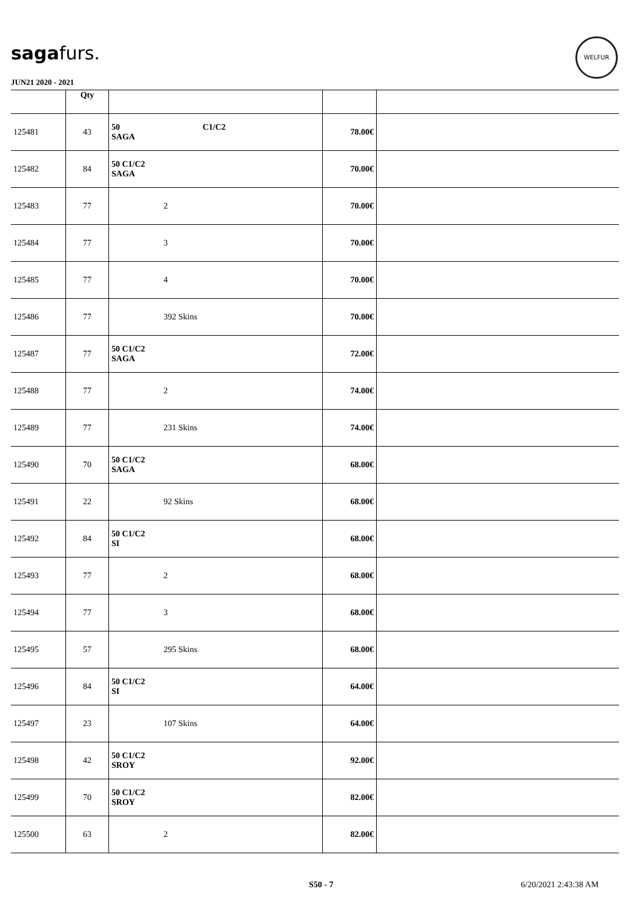sagafurs.
WELFUR
JUN21 2020 - 2021
| | Qty | | | |
| --- | --- | --- | --- | --- |
| 125481 | 43 | 50 C1/C2 SAGA | 78.00€ | |
| 125482 | 84 | 50 C1/C2 SAGA | 70.00€ | |
| 125483 | 77 | 2 | 70.00€ | |
| 125484 | 77 | 3 | 70.00€ | |
| 125485 | 77 | 4 | 70.00€ | |
| 125486 | 77 | 392 Skins | 70.00€ | |
| 125487 | 77 | 50 C1/C2 SAGA | 72.00€ | |
| 125488 | 77 | 2 | 74.00€ | |
| 125489 | 77 | 231 Skins | 74.00€ | |
| 125490 | 70 | 50 C1/C2 SAGA | 68.00€ | |
| 125491 | 22 | 92 Skins | 68.00€ | |
| 125492 | 84 | 50 C1/C2 SI | 68.00€ | |
| 125493 | 77 | 2 | 68.00€ | |
| 125494 | 77 | 3 | 68.00€ | |
| 125495 | 57 | 295 Skins | 68.00€ | |
| 125496 | 84 | 50 C1/C2 SI | 64.00€ | |
| 125497 | 23 | 107 Skins | 64.00€ | |
| 125498 | 42 | 50 C1/C2 SROY | 92.00€ | |
| 125499 | 70 | 50 C1/C2 SROY | 82.00€ | |
| 125500 | 63 | 2 | 82.00€ | |
S50 - 7 6/20/2021 2:43:38 AM